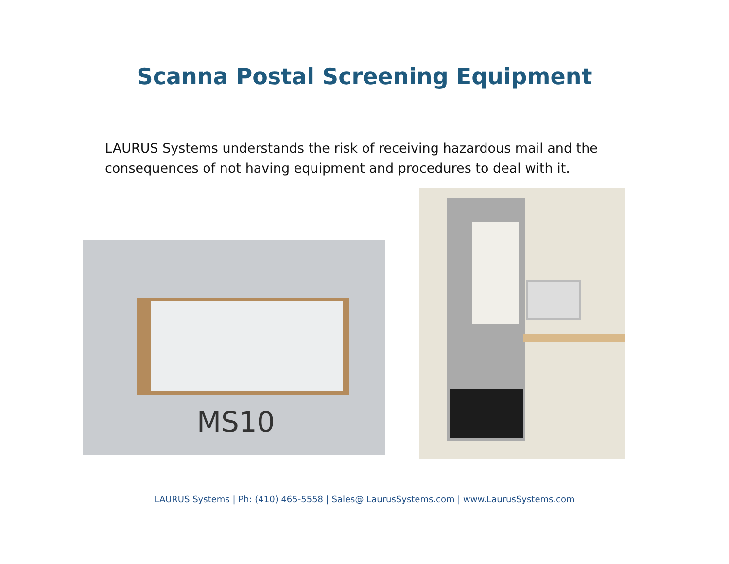Scanna Postal Screening Equipment
LAURUS Systems understands the risk of receiving hazardous mail and the consequences of not having equipment and procedures to deal with it.
MS10
LAURUS Systems | Ph: (410) 465-5558 | Sales@ LaurusSystems.com | www.LaurusSystems.com